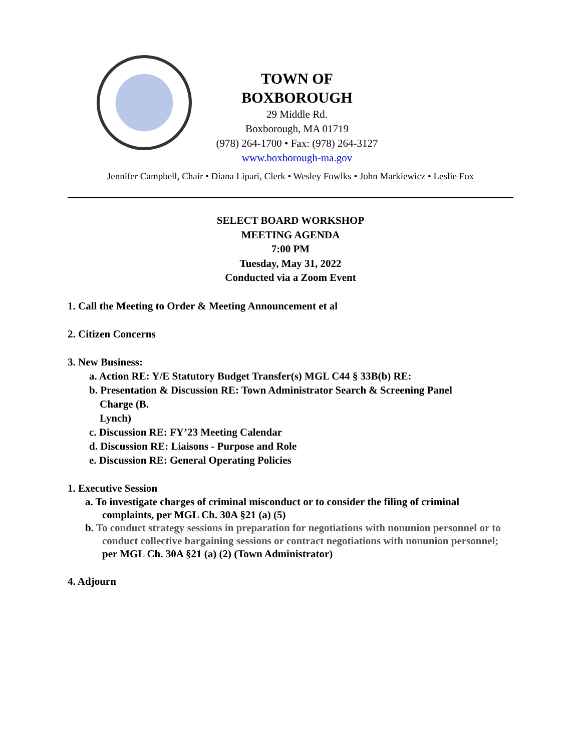TOWN OF
BOXBOROUGH
29 Middle Rd.
Boxborough, MA 01719
(978) 264-1700 • Fax: (978) 264-3127
www.boxborough-ma.gov
Jennifer Campbell, Chair • Diana Lipari, Clerk • Wesley Fowlks • John Markiewicz • Leslie Fox
SELECT BOARD WORKSHOP
MEETING AGENDA
7:00 PM
Tuesday, May 31, 2022
Conducted via a Zoom Event
1. Call the Meeting to Order & Meeting Announcement et al
2. Citizen Concerns
3. New Business:
a. Action RE: Y/E Statutory Budget Transfer(s) MGL C44 § 33B(b) RE:
b. Presentation & Discussion RE: Town Administrator Search & Screening Panel
Charge (B.
Lynch)
c. Discussion RE: FY’23 Meeting Calendar
d. Discussion RE: Liaisons - Purpose and Role
e. Discussion RE: General Operating Policies
1. Executive Session
a. To investigate charges of criminal misconduct or to consider the filing of criminal complaints, per MGL Ch. 30A §21 (a) (5)
b. To conduct strategy sessions in preparation for negotiations with nonunion personnel or to conduct collective bargaining sessions or contract negotiations with nonunion personnel; per MGL Ch. 30A §21 (a) (2) (Town Administrator)
4. Adjourn